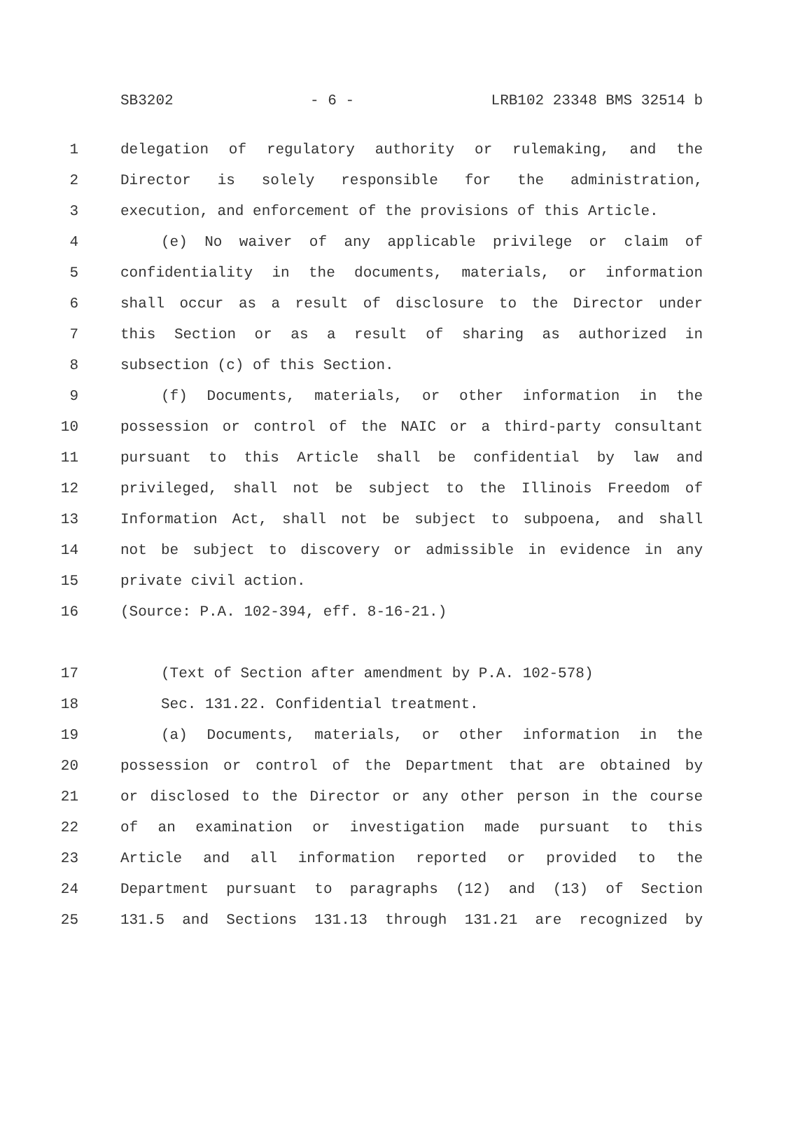SB3202 - 6 - LRB102 23348 BMS 32514 b
1 delegation of regulatory authority or rulemaking, and the
2 Director is solely responsible for the administration,
3 execution, and enforcement of the provisions of this Article.
4 (e) No waiver of any applicable privilege or claim of
5 confidentiality in the documents, materials, or information
6 shall occur as a result of disclosure to the Director under
7 this Section or as a result of sharing as authorized in
8 subsection (c) of this Section.
9 (f) Documents, materials, or other information in the
10 possession or control of the NAIC or a third-party consultant
11 pursuant to this Article shall be confidential by law and
12 privileged, shall not be subject to the Illinois Freedom of
13 Information Act, shall not be subject to subpoena, and shall
14 not be subject to discovery or admissible in evidence in any
15 private civil action.
16 (Source: P.A. 102-394, eff. 8-16-21.)
17 (Text of Section after amendment by P.A. 102-578)
18 Sec. 131.22. Confidential treatment.
19 (a) Documents, materials, or other information in the
20 possession or control of the Department that are obtained by
21 or disclosed to the Director or any other person in the course
22 of an examination or investigation made pursuant to this
23 Article and all information reported or provided to the
24 Department pursuant to paragraphs (12) and (13) of Section
25 131.5 and Sections 131.13 through 131.21 are recognized by